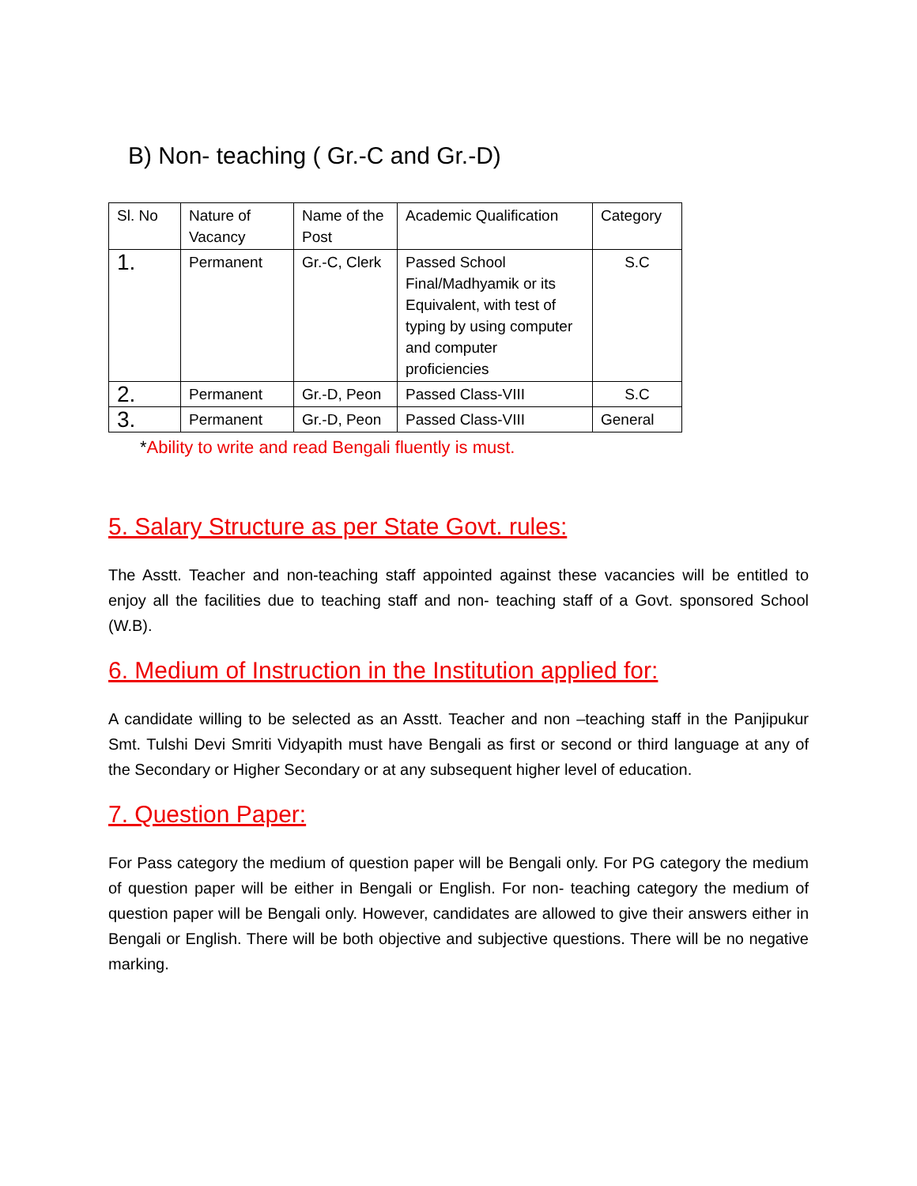B) Non- teaching ( Gr.-C and Gr.-D)
| Sl. No | Nature of Vacancy | Name of the Post | Academic Qualification | Category |
| 1. | Permanent | Gr.-C, Clerk | Passed School Final/Madhyamik or its Equivalent, with test of typing by using computer and computer proficiencies | S.C |
| 2. | Permanent | Gr.-D, Peon | Passed Class-VIII | S.C |
| 3. | Permanent | Gr.-D, Peon | Passed Class-VIII | General |
*Ability to write and read Bengali fluently is must.
5. Salary Structure as per State Govt. rules:
The Asstt. Teacher and non-teaching staff appointed against these vacancies will be entitled to enjoy all the facilities due to teaching staff and non- teaching staff of a Govt. sponsored School (W.B).
6. Medium of Instruction in the Institution applied for:
A candidate willing to be selected as an Asstt. Teacher and non –teaching staff in the Panjipukur Smt. Tulshi Devi Smriti Vidyapith must have Bengali as first or second or third language at any of the Secondary or Higher Secondary or at any subsequent higher level of education.
7. Question Paper:
For Pass category the medium of question paper will be Bengali only. For PG category the medium of question paper will be either in Bengali or English. For non- teaching category the medium of question paper will be Bengali only. However, candidates are allowed to give their answers either in Bengali or English. There will be both objective and subjective questions. There will be no negative marking.